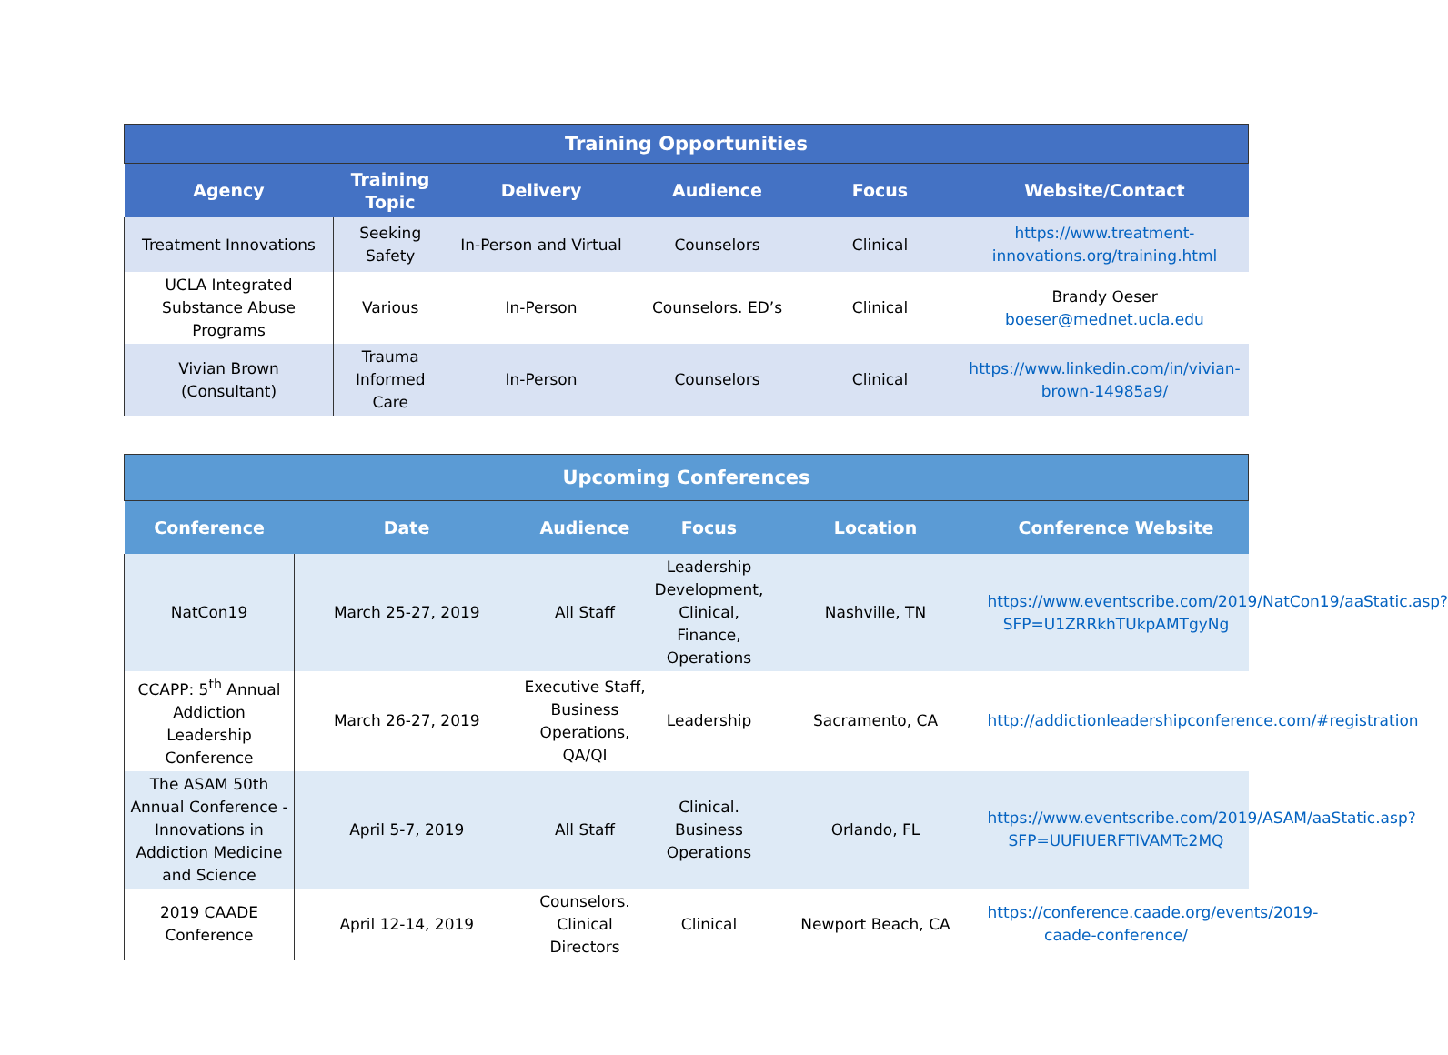| Training Opportunities | | | | | |
| --- | --- | --- | --- | --- | --- |
| Agency | Training Topic | Delivery | Audience | Focus | Website/Contact |
| Treatment Innovations | Seeking Safety | In-Person and Virtual | Counselors | Clinical | https://www.treatment-innovations.org/training.html |
| UCLA Integrated Substance Abuse Programs | Various | In-Person | Counselors. ED’s | Clinical | Brandy Oeser boeser@mednet.ucla.edu |
| Vivian Brown (Consultant) | Trauma Informed Care | In-Person | Counselors | Clinical | https://www.linkedin.com/in/vivian-brown-14985a9/ |
| Upcoming Conferences | | | | | |
| --- | --- | --- | --- | --- | --- |
| Conference | Date | Audience | Focus | Location | Conference Website |
| NatCon19 | March 25-27, 2019 | All Staff | Leadership Development, Clinical, Finance, Operations | Nashville, TN | https://www.eventscribe.com/2019/NatCon19/aaStatic.asp?SFP=U1ZRRkhTUkpAMTgyNg |
| CCAPP: 5<sup>th</sup> Annual Addiction Leadership Conference | March 26-27, 2019 | Executive Staff, Business Operations, QA/QI | Leadership | Sacramento, CA | http://addictionleadershipconference.com/#registration |
| The ASAM 50th Annual Conference - Innovations in Addiction Medicine and Science | April 5-7, 2019 | All Staff | Clinical. Business Operations | Orlando, FL | https://www.eventscribe.com/2019/ASAM/aaStatic.asp?SFP=UUFIUERFTlVAMTc2MQ |
| 2019 CAADE Conference | April 12-14, 2019 | Counselors. Clinical Directors | Clinical | Newport Beach, CA | https://conference.caade.org/events/2019-caade-conference/ |